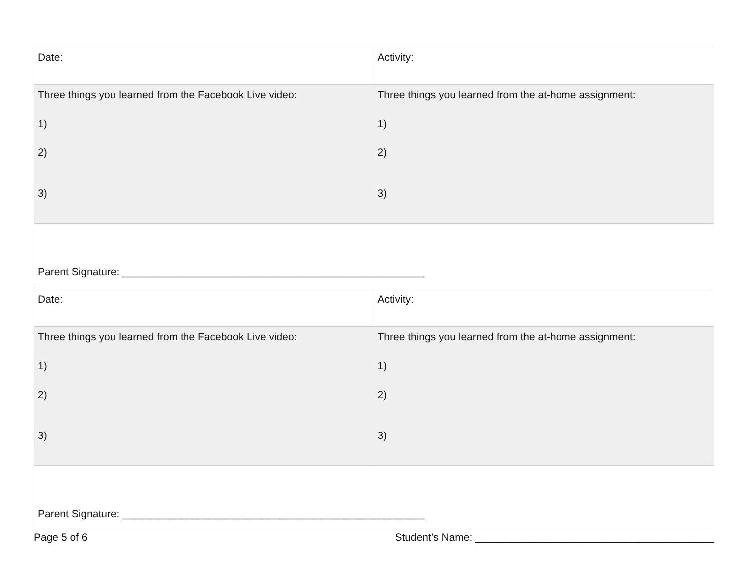| Date: | Activity: |
| Three things you learned from the Facebook Live video: 1) 2) 3) | Three things you learned from the at-home assignment: 1) 2) 3) |
| Parent Signature: ____________________________________________________ | |
| Date: | Activity: |
| Three things you learned from the Facebook Live video: 1) 2) 3) | Three things you learned from the at-home assignment: 1) 2) 3) |
| Parent Signature: ____________________________________________________ | |
Page 5 of 6 Student’s Name: _________________________________________